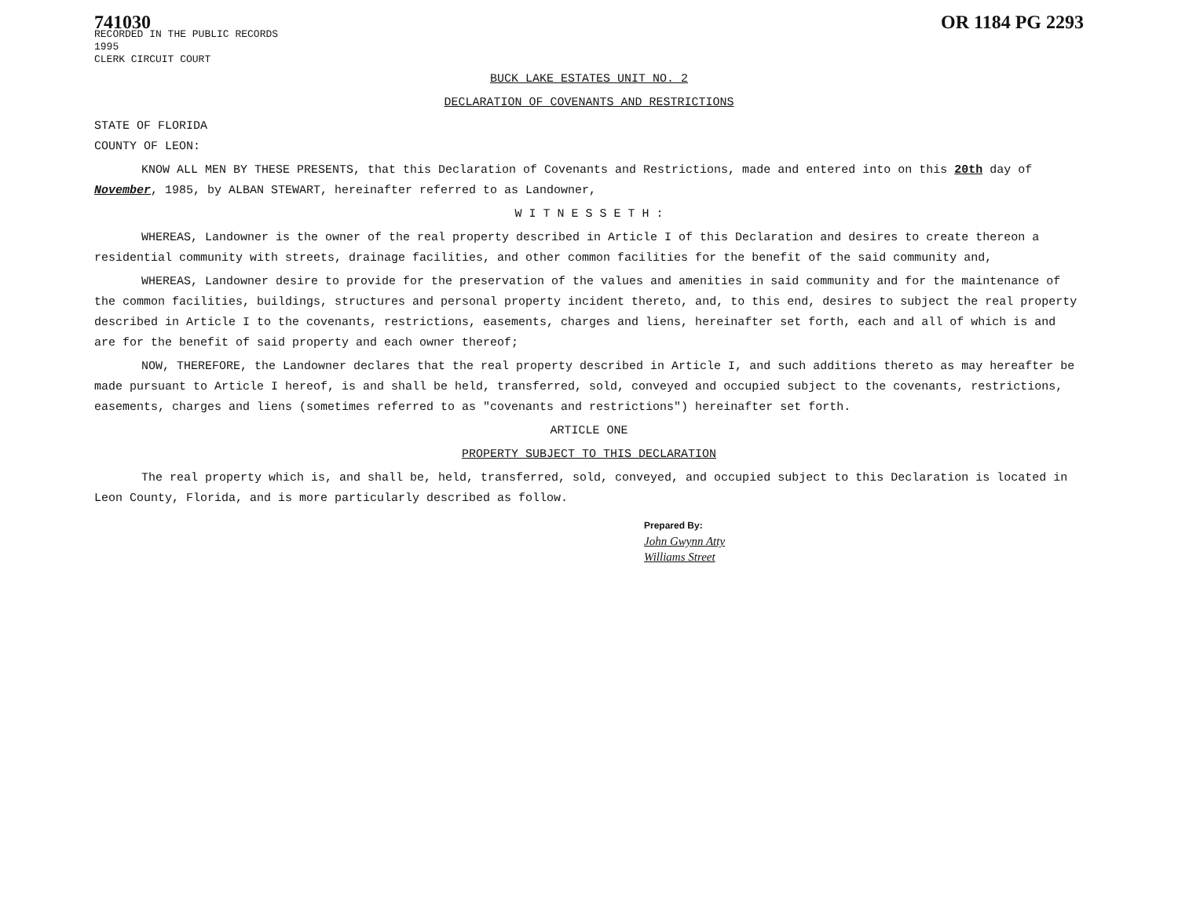741030
RECORDED IN THE PUBLIC RECORDS
1995
CLERK CIRCUIT COURT
OR 1184 PG 2293
BUCK LAKE ESTATES UNIT NO. 2
DECLARATION OF COVENANTS AND RESTRICTIONS
STATE OF FLORIDA
COUNTY OF LEON:
KNOW ALL MEN BY THESE PRESENTS, that this Declaration of Covenants and Restrictions, made and entered into on this 20th day of November, 1985, by ALBAN STEWART, hereinafter referred to as Landowner,
W I T N E S S E T H :
WHEREAS, Landowner is the owner of the real property described in Article I of this Declaration and desires to create thereon a residential community with streets, drainage facilities, and other common facilities for the benefit of the said community and,
WHEREAS, Landowner desire to provide for the preservation of the values and amenities in said community and for the maintenance of the common facilities, buildings, structures and personal property incident thereto, and, to this end, desires to subject the real property described in Article I to the covenants, restrictions, easements, charges and liens, hereinafter set forth, each and all of which is and are for the benefit of said property and each owner thereof;
NOW, THEREFORE, the Landowner declares that the real property described in Article I, and such additions thereto as may hereafter be made pursuant to Article I hereof, is and shall be held, transferred, sold, conveyed and occupied subject to the covenants, restrictions, easements, charges and liens (sometimes referred to as "covenants and restrictions") hereinafter set forth.
ARTICLE ONE
PROPERTY SUBJECT TO THIS DECLARATION
The real property which is, and shall be, held, transferred, sold, conveyed, and occupied subject to this Declaration is located in Leon County, Florida, and is more particularly described as follow.
Prepared By:
John Gwynn Atty
Williams Street